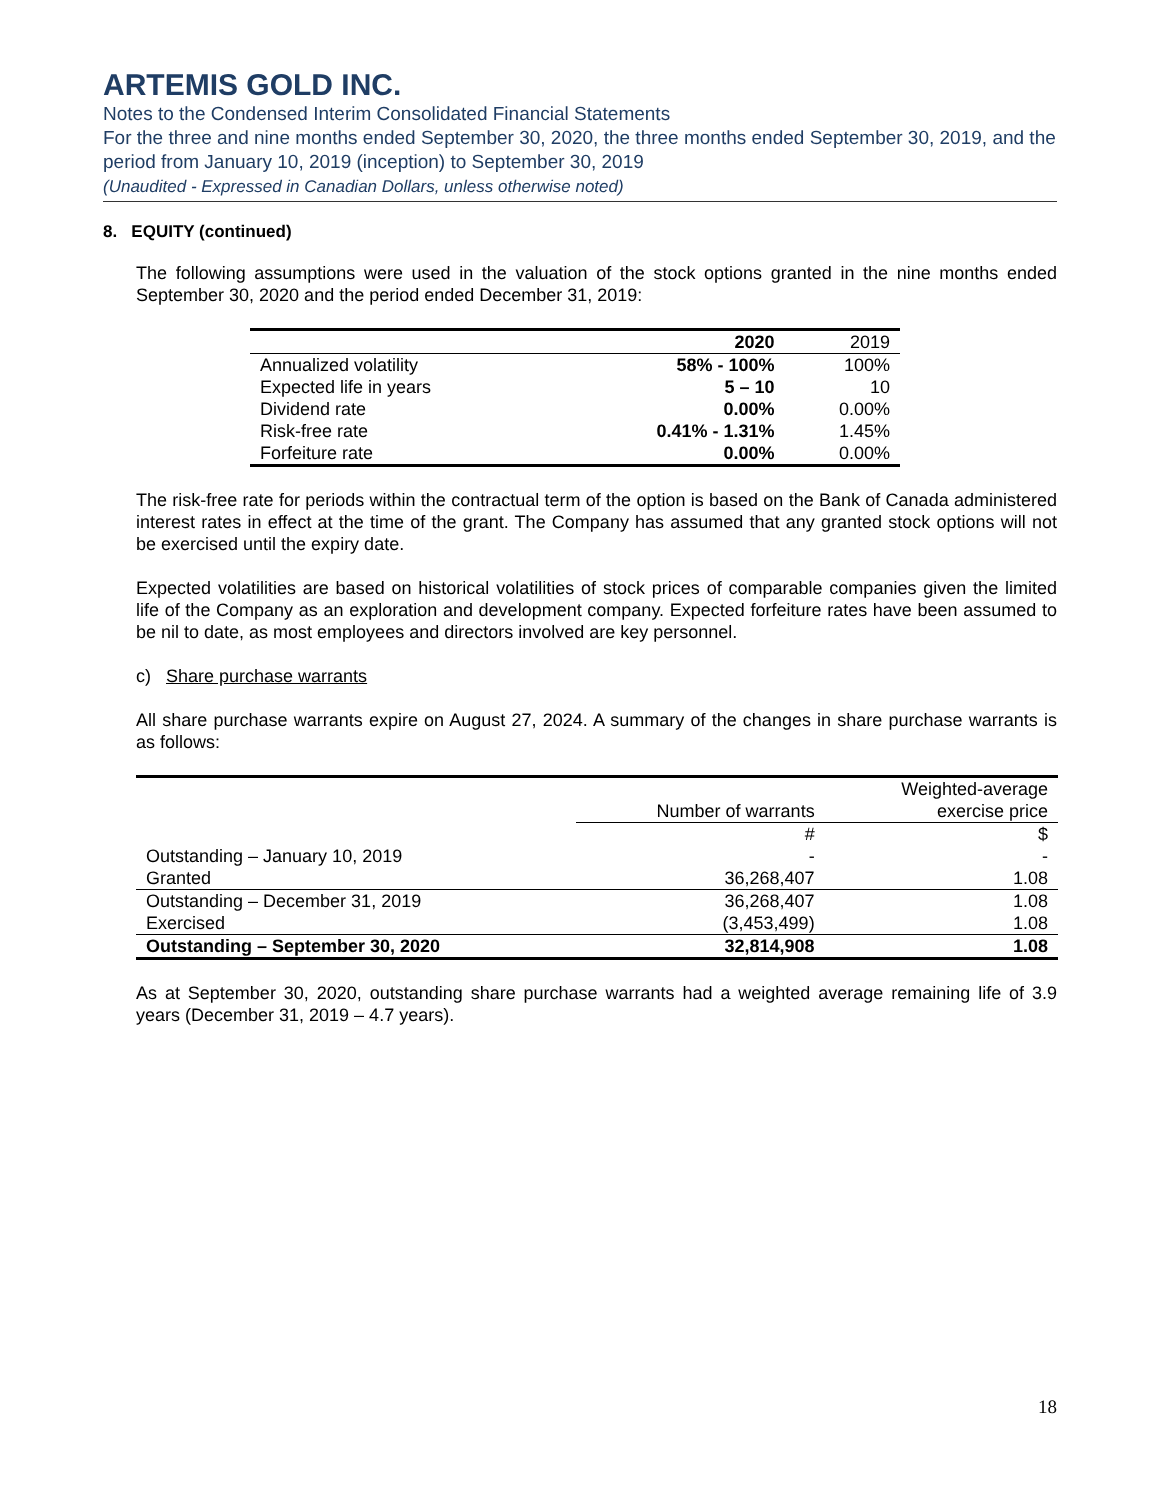ARTEMIS GOLD INC.
Notes to the Condensed Interim Consolidated Financial Statements
For the three and nine months ended September 30, 2020, the three months ended September 30, 2019, and the period from January 10, 2019 (inception) to September 30, 2019
(Unaudited - Expressed in Canadian Dollars, unless otherwise noted)
8. EQUITY (continued)
The following assumptions were used in the valuation of the stock options granted in the nine months ended September 30, 2020 and the period ended December 31, 2019:
| | 2020 | 2019 |
| --- | --- | --- |
| Annualized volatility | 58% - 100% | 100% |
| Expected life in years | 5 – 10 | 10 |
| Dividend rate | 0.00% | 0.00% |
| Risk-free rate | 0.41% - 1.31% | 1.45% |
| Forfeiture rate | 0.00% | 0.00% |
The risk-free rate for periods within the contractual term of the option is based on the Bank of Canada administered interest rates in effect at the time of the grant. The Company has assumed that any granted stock options will not be exercised until the expiry date.
Expected volatilities are based on historical volatilities of stock prices of comparable companies given the limited life of the Company as an exploration and development company. Expected forfeiture rates have been assumed to be nil to date, as most employees and directors involved are key personnel.
c) Share purchase warrants
All share purchase warrants expire on August 27, 2024. A summary of the changes in share purchase warrants is as follows:
| | Number of warrants | Weighted-average exercise price |
| | # | $ |
| Outstanding – January 10, 2019 | - | - |
| Granted | 36,268,407 | 1.08 |
| Outstanding – December 31, 2019 | 36,268,407 | 1.08 |
| Exercised | (3,453,499) | 1.08 |
| Outstanding – September 30, 2020 | 32,814,908 | 1.08 |
As at September 30, 2020, outstanding share purchase warrants had a weighted average remaining life of 3.9 years (December 31, 2019 – 4.7 years).
18